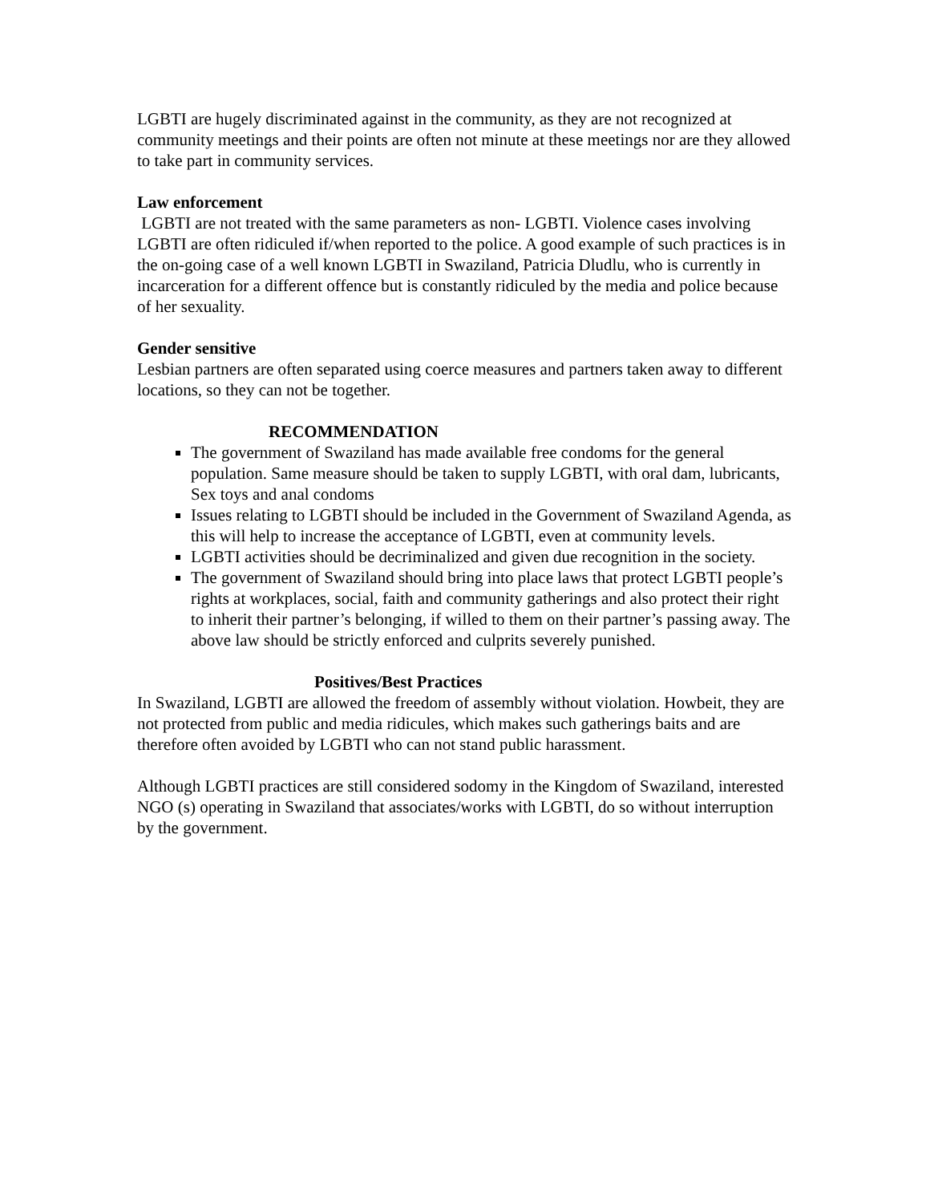LGBTI are hugely discriminated against in the community, as they are not recognized at community meetings and their points are often not minute at these meetings nor are they allowed to take part in community services.
Law enforcement
LGBTI are not treated with the same parameters as non- LGBTI. Violence cases involving LGBTI are often ridiculed if/when reported to the police. A good example of such practices is in the on-going case of a well known LGBTI in Swaziland, Patricia Dludlu, who is currently in incarceration for a different offence but is constantly ridiculed by the media and police because of her sexuality.
Gender sensitive
Lesbian partners are often separated using coerce measures and partners taken away to different locations, so they can not be together.
RECOMMENDATION
The government of Swaziland has made available free condoms for the general population. Same measure should be taken to supply LGBTI, with oral dam, lubricants, Sex toys and anal condoms
Issues relating to LGBTI should be included in the Government of Swaziland Agenda, as this will help to increase the acceptance of LGBTI, even at community levels.
LGBTI activities should be decriminalized and given due recognition in the society.
The government of Swaziland should bring into place laws that protect LGBTI people’s rights at workplaces, social, faith and community gatherings and also protect their right to inherit their partner’s belonging, if willed to them on their partner’s passing away. The above law should be strictly enforced and culprits severely punished.
Positives/Best Practices
In Swaziland, LGBTI are allowed the freedom of assembly without violation. Howbeit, they are not protected from public and media ridicules, which makes such gatherings baits and are therefore often avoided by LGBTI who can not stand public harassment.
Although LGBTI practices are still considered sodomy in the Kingdom of Swaziland, interested NGO (s) operating in Swaziland that associates/works with LGBTI, do so without interruption by the government.